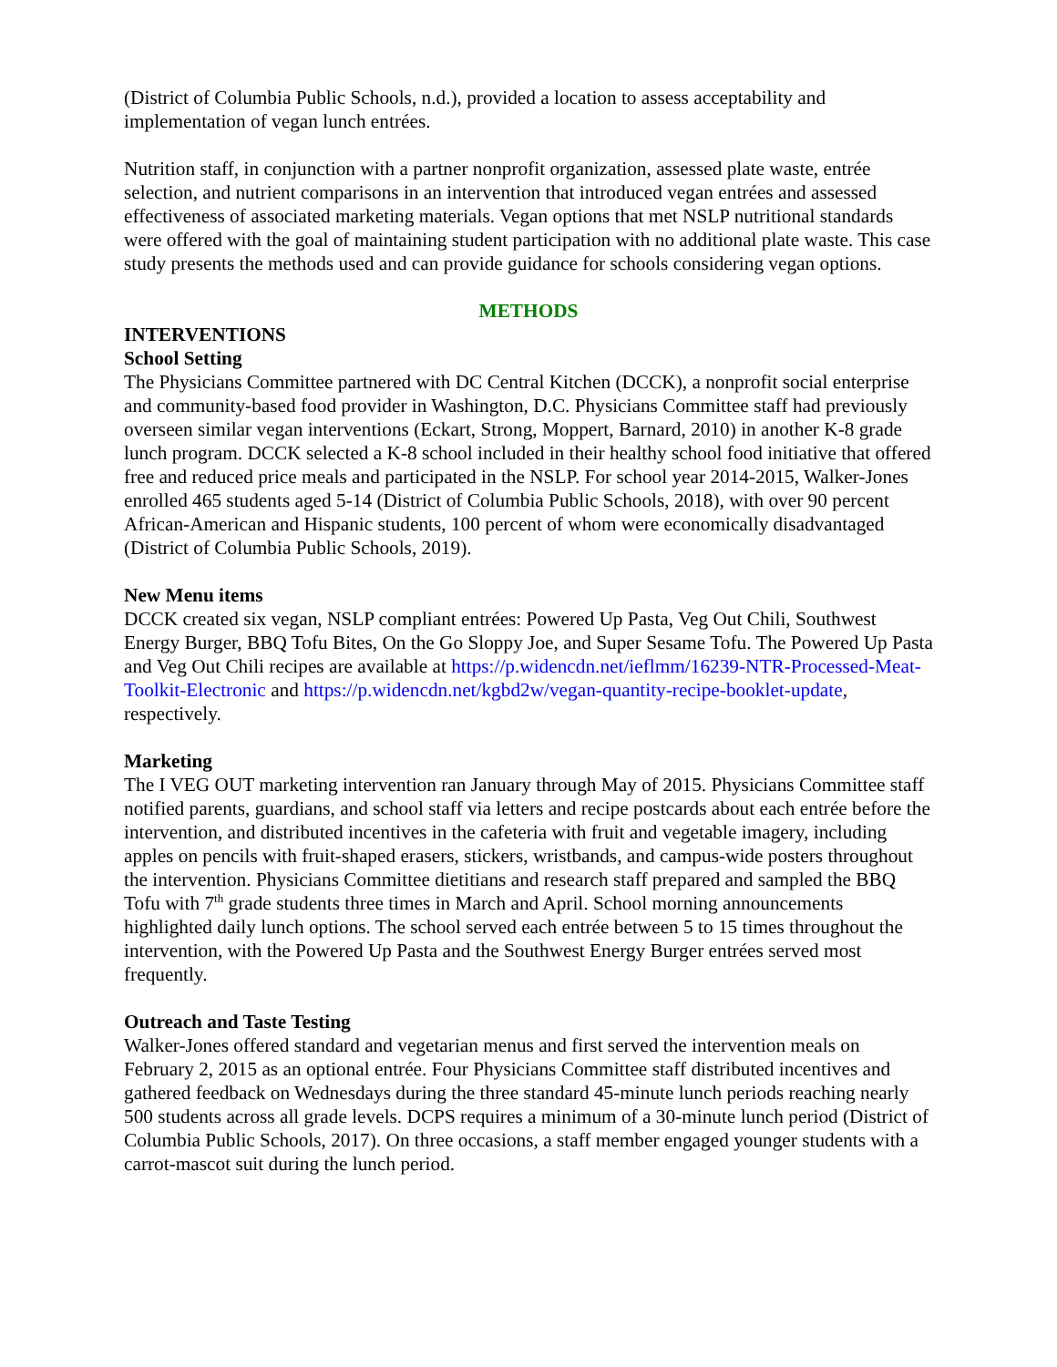(District of Columbia Public Schools, n.d.), provided a location to assess acceptability and implementation of vegan lunch entrées.
Nutrition staff, in conjunction with a partner nonprofit organization, assessed plate waste, entrée selection, and nutrient comparisons in an intervention that introduced vegan entrées and assessed effectiveness of associated marketing materials. Vegan options that met NSLP nutritional standards were offered with the goal of maintaining student participation with no additional plate waste. This case study presents the methods used and can provide guidance for schools considering vegan options.
METHODS
INTERVENTIONS
School Setting
The Physicians Committee partnered with DC Central Kitchen (DCCK), a nonprofit social enterprise and community-based food provider in Washington, D.C. Physicians Committee staff had previously overseen similar vegan interventions (Eckart, Strong, Moppert, Barnard, 2010) in another K-8 grade lunch program. DCCK selected a K-8 school included in their healthy school food initiative that offered free and reduced price meals and participated in the NSLP. For school year 2014-2015, Walker-Jones enrolled 465 students aged 5-14 (District of Columbia Public Schools, 2018), with over 90 percent African-American and Hispanic students, 100 percent of whom were economically disadvantaged (District of Columbia Public Schools, 2019).
New Menu items
DCCK created six vegan, NSLP compliant entrées: Powered Up Pasta, Veg Out Chili, Southwest Energy Burger, BBQ Tofu Bites, On the Go Sloppy Joe, and Super Sesame Tofu. The Powered Up Pasta and Veg Out Chili recipes are available at https://p.widencdn.net/ieflmm/16239-NTR-Processed-Meat-Toolkit-Electronic and https://p.widencdn.net/kgbd2w/vegan-quantity-recipe-booklet-update, respectively.
Marketing
The I VEG OUT marketing intervention ran January through May of 2015. Physicians Committee staff notified parents, guardians, and school staff via letters and recipe postcards about each entrée before the intervention, and distributed incentives in the cafeteria with fruit and vegetable imagery, including apples on pencils with fruit-shaped erasers, stickers, wristbands, and campus-wide posters throughout the intervention. Physicians Committee dietitians and research staff prepared and sampled the BBQ Tofu with 7<sup>th</sup> grade students three times in March and April. School morning announcements highlighted daily lunch options. The school served each entrée between 5 to 15 times throughout the intervention, with the Powered Up Pasta and the Southwest Energy Burger entrées served most frequently.
Outreach and Taste Testing
Walker-Jones offered standard and vegetarian menus and first served the intervention meals on February 2, 2015 as an optional entrée. Four Physicians Committee staff distributed incentives and gathered feedback on Wednesdays during the three standard 45-minute lunch periods reaching nearly 500 students across all grade levels. DCPS requires a minimum of a 30-minute lunch period (District of Columbia Public Schools, 2017). On three occasions, a staff member engaged younger students with a carrot-mascot suit during the lunch period.